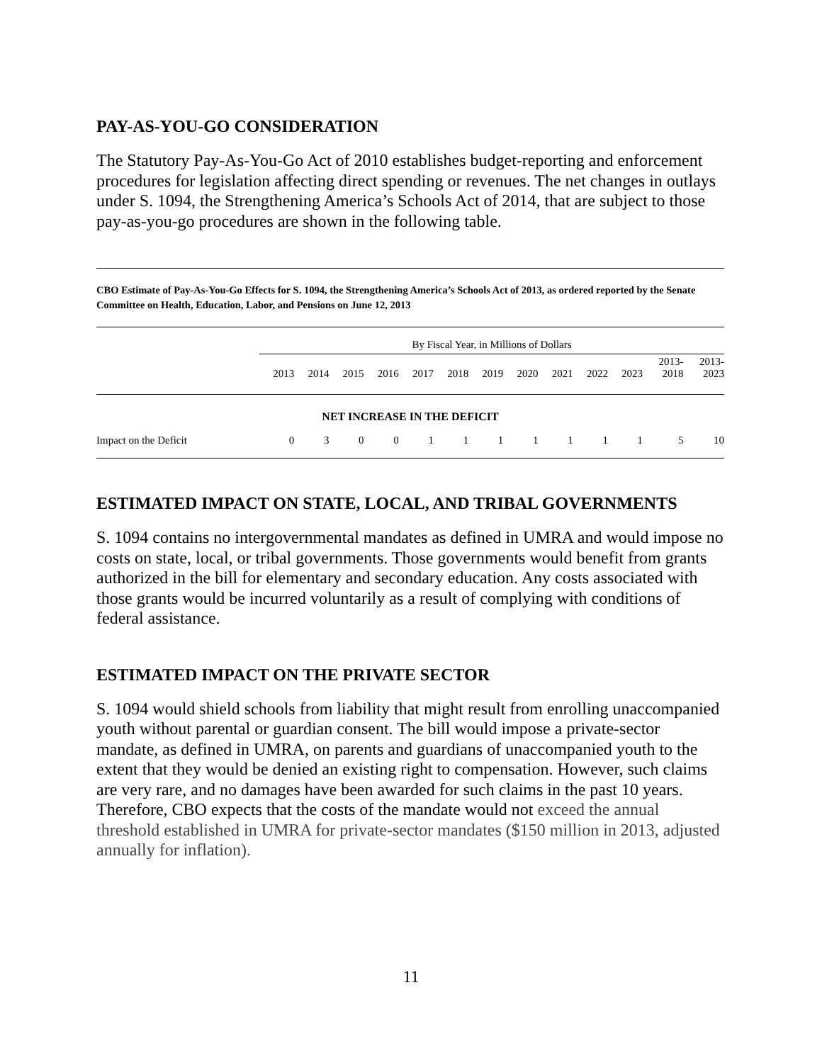PAY-AS-YOU-GO CONSIDERATION
The Statutory Pay-As-You-Go Act of 2010 establishes budget-reporting and enforcement procedures for legislation affecting direct spending or revenues. The net changes in outlays under S. 1094, the Strengthening America’s Schools Act of 2014, that are subject to those pay-as-you-go procedures are shown in the following table.
CBO Estimate of Pay-As-You-Go Effects for S. 1094, the Strengthening America’s Schools Act of 2013, as ordered reported by the Senate Committee on Health, Education, Labor, and Pensions on June 12, 2013
| | By Fiscal Year, in Millions of Dollars | | | | | | | | | | | | |
| | 2013 | 2014 | 2015 | 2016 | 2017 | 2018 | 2019 | 2020 | 2021 | 2022 | 2023 | 2013- 2018 | 2013- 2023 |
| NET INCREASE IN THE DEFICIT | | | | | | | | | | | | | |
| Impact on the Deficit | 0 | 3 | 0 | 0 | 1 | 1 | 1 | 1 | 1 | 1 | 1 | 5 | 10 |
ESTIMATED IMPACT ON STATE, LOCAL, AND TRIBAL GOVERNMENTS
S. 1094 contains no intergovernmental mandates as defined in UMRA and would impose no costs on state, local, or tribal governments. Those governments would benefit from grants authorized in the bill for elementary and secondary education. Any costs associated with those grants would be incurred voluntarily as a result of complying with conditions of federal assistance.
ESTIMATED IMPACT ON THE PRIVATE SECTOR
S. 1094 would shield schools from liability that might result from enrolling unaccompanied youth without parental or guardian consent. The bill would impose a private-sector mandate, as defined in UMRA, on parents and guardians of unaccompanied youth to the extent that they would be denied an existing right to compensation. However, such claims are very rare, and no damages have been awarded for such claims in the past 10 years. Therefore, CBO expects that the costs of the mandate would not exceed the annual threshold established in UMRA for private-sector mandates ($150 million in 2013, adjusted annually for inflation).
11